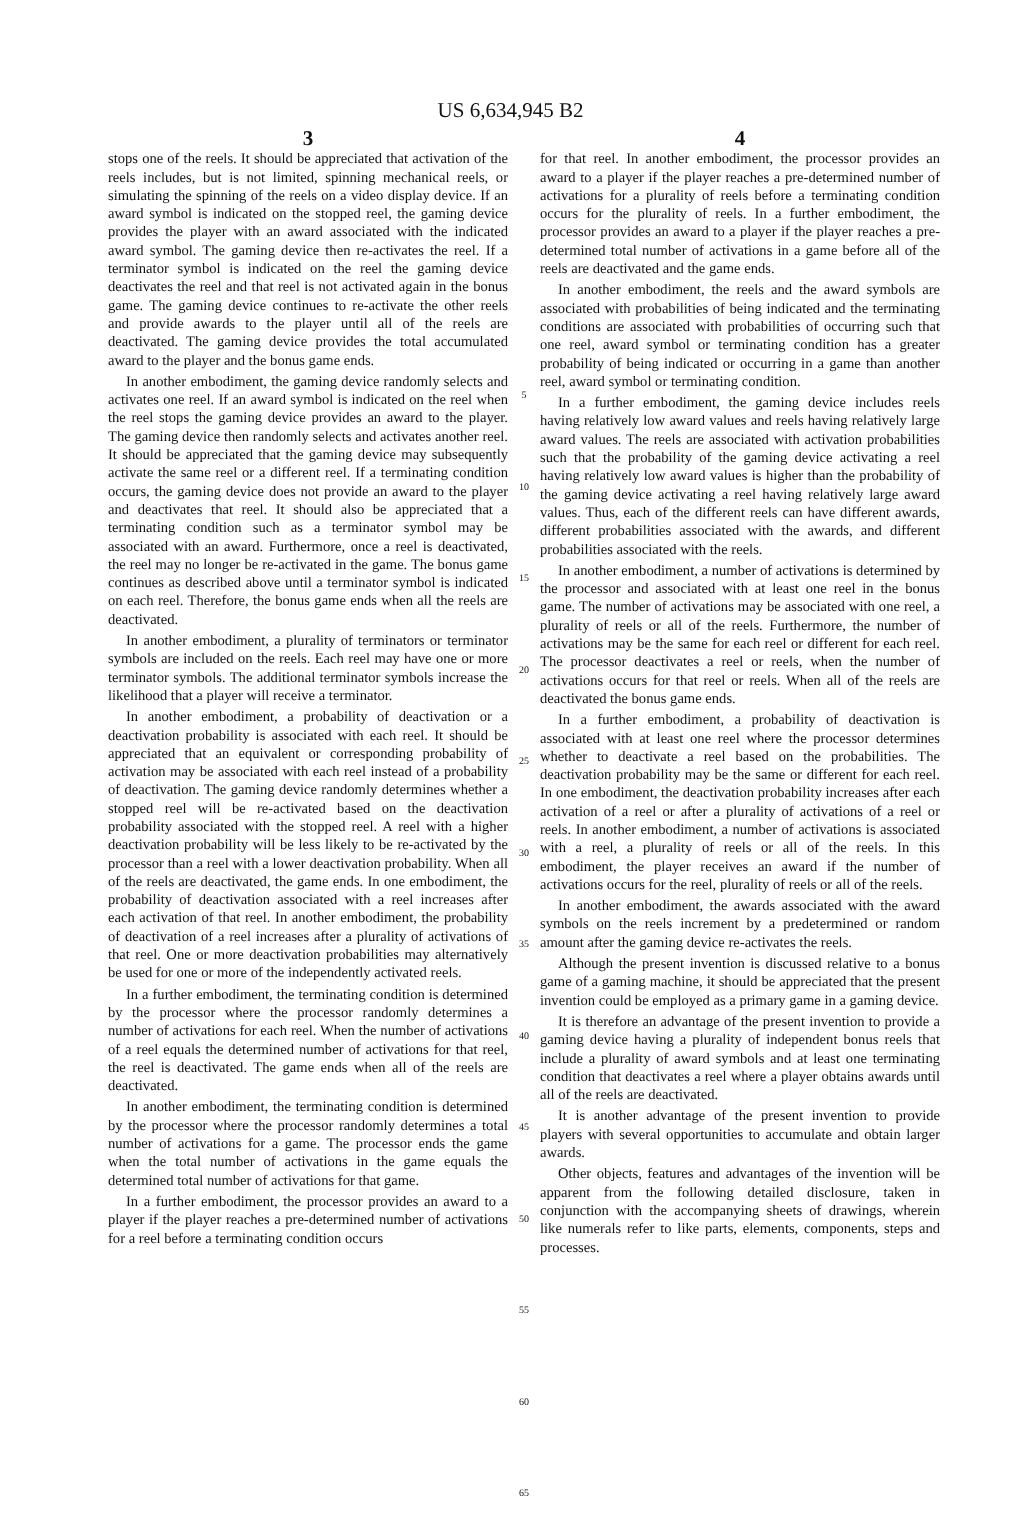US 6,634,945 B2
3
stops one of the reels. It should be appreciated that activation of the reels includes, but is not limited, spinning mechanical reels, or simulating the spinning of the reels on a video display device. If an award symbol is indicated on the stopped reel, the gaming device provides the player with an award associated with the indicated award symbol. The gaming device then re-activates the reel. If a terminator symbol is indicated on the reel the gaming device deactivates the reel and that reel is not activated again in the bonus game. The gaming device continues to re-activate the other reels and provide awards to the player until all of the reels are deactivated. The gaming device provides the total accumulated award to the player and the bonus game ends.
In another embodiment, the gaming device randomly selects and activates one reel. If an award symbol is indicated on the reel when the reel stops the gaming device provides an award to the player. The gaming device then randomly selects and activates another reel. It should be appreciated that the gaming device may subsequently activate the same reel or a different reel. If a terminating condition occurs, the gaming device does not provide an award to the player and deactivates that reel. It should also be appreciated that a terminating condition such as a terminator symbol may be associated with an award. Furthermore, once a reel is deactivated, the reel may no longer be re-activated in the game. The bonus game continues as described above until a terminator symbol is indicated on each reel. Therefore, the bonus game ends when all the reels are deactivated.
In another embodiment, a plurality of terminators or terminator symbols are included on the reels. Each reel may have one or more terminator symbols. The additional terminator symbols increase the likelihood that a player will receive a terminator.
In another embodiment, a probability of deactivation or a deactivation probability is associated with each reel. It should be appreciated that an equivalent or corresponding probability of activation may be associated with each reel instead of a probability of deactivation. The gaming device randomly determines whether a stopped reel will be re-activated based on the deactivation probability associated with the stopped reel. A reel with a higher deactivation probability will be less likely to be re-activated by the processor than a reel with a lower deactivation probability. When all of the reels are deactivated, the game ends. In one embodiment, the probability of deactivation associated with a reel increases after each activation of that reel. In another embodiment, the probability of deactivation of a reel increases after a plurality of activations of that reel. One or more deactivation probabilities may alternatively be used for one or more of the independently activated reels.
In a further embodiment, the terminating condition is determined by the processor where the processor randomly determines a number of activations for each reel. When the number of activations of a reel equals the determined number of activations for that reel, the reel is deactivated. The game ends when all of the reels are deactivated.
In another embodiment, the terminating condition is determined by the processor where the processor randomly determines a total number of activations for a game. The processor ends the game when the total number of activations in the game equals the determined total number of activations for that game.
In a further embodiment, the processor provides an award to a player if the player reaches a pre-determined number of activations for a reel before a terminating condition occurs
5
10
15
20
25
30
35
40
45
50
55
60
65
4
for that reel. In another embodiment, the processor provides an award to a player if the player reaches a pre-determined number of activations for a plurality of reels before a terminating condition occurs for the plurality of reels. In a further embodiment, the processor provides an award to a player if the player reaches a pre-determined total number of activations in a game before all of the reels are deactivated and the game ends.
In another embodiment, the reels and the award symbols are associated with probabilities of being indicated and the terminating conditions are associated with probabilities of occurring such that one reel, award symbol or terminating condition has a greater probability of being indicated or occurring in a game than another reel, award symbol or terminating condition.
In a further embodiment, the gaming device includes reels having relatively low award values and reels having relatively large award values. The reels are associated with activation probabilities such that the probability of the gaming device activating a reel having relatively low award values is higher than the probability of the gaming device activating a reel having relatively large award values. Thus, each of the different reels can have different awards, different probabilities associated with the awards, and different probabilities associated with the reels.
In another embodiment, a number of activations is determined by the processor and associated with at least one reel in the bonus game. The number of activations may be associated with one reel, a plurality of reels or all of the reels. Furthermore, the number of activations may be the same for each reel or different for each reel. The processor deactivates a reel or reels, when the number of activations occurs for that reel or reels. When all of the reels are deactivated the bonus game ends.
In a further embodiment, a probability of deactivation is associated with at least one reel where the processor determines whether to deactivate a reel based on the probabilities. The deactivation probability may be the same or different for each reel. In one embodiment, the deactivation probability increases after each activation of a reel or after a plurality of activations of a reel or reels. In another embodiment, a number of activations is associated with a reel, a plurality of reels or all of the reels. In this embodiment, the player receives an award if the number of activations occurs for the reel, plurality of reels or all of the reels.
In another embodiment, the awards associated with the award symbols on the reels increment by a predetermined or random amount after the gaming device re-activates the reels.
Although the present invention is discussed relative to a bonus game of a gaming machine, it should be appreciated that the present invention could be employed as a primary game in a gaming device.
It is therefore an advantage of the present invention to provide a gaming device having a plurality of independent bonus reels that include a plurality of award symbols and at least one terminating condition that deactivates a reel where a player obtains awards until all of the reels are deactivated.
It is another advantage of the present invention to provide players with several opportunities to accumulate and obtain larger awards.
Other objects, features and advantages of the invention will be apparent from the following detailed disclosure, taken in conjunction with the accompanying sheets of drawings, wherein like numerals refer to like parts, elements, components, steps and processes.